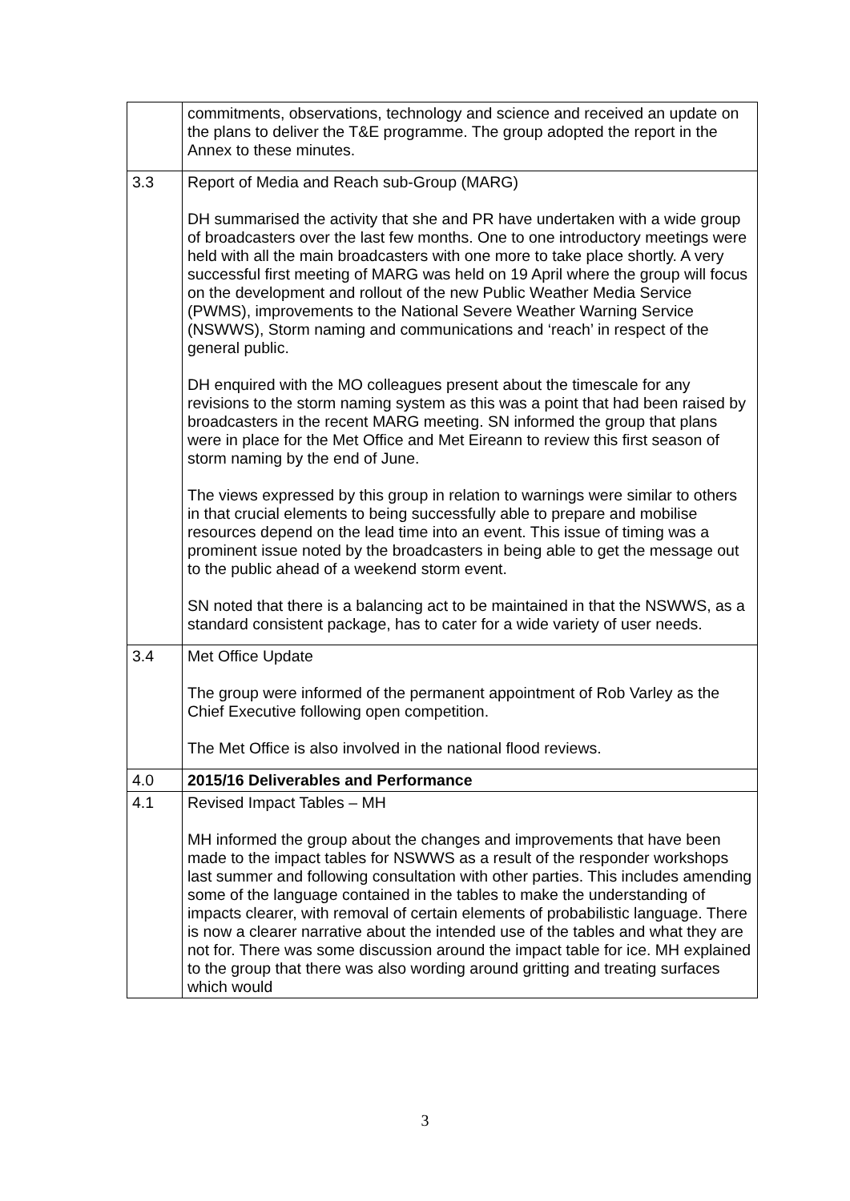| | commitments, observations, technology and science and received an update on the plans to deliver the T&E programme. The group adopted the report in the Annex to these minutes. |
| 3.3 | Report of Media and Reach sub-Group (MARG) DH summarised the activity that she and PR have undertaken with a wide group of broadcasters over the last few months. One to one introductory meetings were held with all the main broadcasters with one more to take place shortly. A very successful first meeting of MARG was held on 19 April where the group will focus on the development and rollout of the new Public Weather Media Service (PWMS), improvements to the National Severe Weather Warning Service (NSWWS), Storm naming and communications and ‘reach’ in respect of the general public. DH enquired with the MO colleagues present about the timescale for any revisions to the storm naming system as this was a point that had been raised by broadcasters in the recent MARG meeting. SN informed the group that plans were in place for the Met Office and Met Eireann to review this first season of storm naming by the end of June. The views expressed by this group in relation to warnings were similar to others in that crucial elements to being successfully able to prepare and mobilise resources depend on the lead time into an event. This issue of timing was a prominent issue noted by the broadcasters in being able to get the message out to the public ahead of a weekend storm event. SN noted that there is a balancing act to be maintained in that the NSWWS, as a standard consistent package, has to cater for a wide variety of user needs. |
| 3.4 | Met Office Update The group were informed of the permanent appointment of Rob Varley as the Chief Executive following open competition. The Met Office is also involved in the national flood reviews. |
| 4.0 | 2015/16 Deliverables and Performance |
| 4.1 | Revised Impact Tables – MH MH informed the group about the changes and improvements that have been made to the impact tables for NSWWS as a result of the responder workshops last summer and following consultation with other parties. This includes amending some of the language contained in the tables to make the understanding of impacts clearer, with removal of certain elements of probabilistic language. There is now a clearer narrative about the intended use of the tables and what they are not for. There was some discussion around the impact table for ice. MH explained to the group that there was also wording around gritting and treating surfaces which would |
3